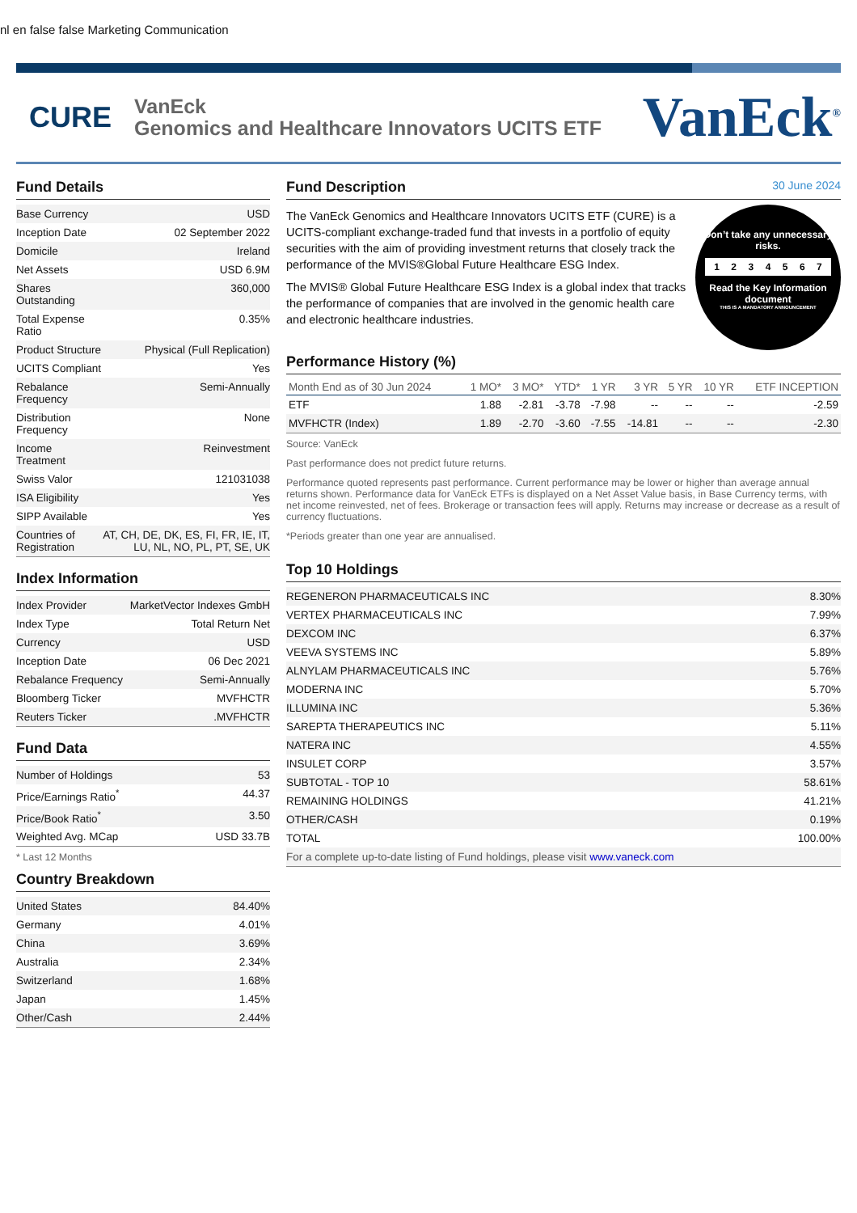nl en false false Marketing Communication
CURE
VanEck
Genomics and Healthcare Innovators UCITS ETF
VanEck<sup>®</sup>
Fund Details
| Base Currency | USD |
| Inception Date | 02 September 2022 |
| Domicile | Ireland |
| Net Assets | USD 6.9M |
| Shares Outstanding | 360,000 |
| Total Expense Ratio | 0.35% |
| Product Structure | Physical (Full Replication) |
| UCITS Compliant | Yes |
| Rebalance Frequency | Semi-Annually |
| Distribution Frequency | None |
| Income Treatment | Reinvestment |
| Swiss Valor | 121031038 |
| ISA Eligibility | Yes |
| SIPP Available | Yes |
| Countries of Registration | AT, CH, DE, DK, ES, FI, FR, IE, IT, LU, NL, NO, PL, PT, SE, UK |
Index Information
| Index Provider | MarketVector Indexes GmbH |
| Index Type | Total Return Net |
| Currency | USD |
| Inception Date | 06 Dec 2021 |
| Rebalance Frequency | Semi-Annually |
| Bloomberg Ticker | MVFHCTR |
| Reuters Ticker | .MVFHCTR |
Fund Data
| Number of Holdings | 53 |
| Price/Earnings Ratio<sup>*</sup> | 44.37 |
| Price/Book Ratio<sup>*</sup> | 3.50 |
| Weighted Avg. MCap | USD 33.7B |
* Last 12 Months
Country Breakdown
| United States | 84.40% |
| Germany | 4.01% |
| China | 3.69% |
| Australia | 2.34% |
| Switzerland | 1.68% |
| Japan | 1.45% |
| Other/Cash | 2.44% |
Fund Description 30 June 2024
The VanEck Genomics and Healthcare Innovators UCITS ETF (CURE) is a UCITS-compliant exchange-traded fund that invests in a portfolio of equity securities with the aim of providing investment returns that closely track the performance of the MVIS®Global Future Healthcare ESG Index.
The MVIS® Global Future Healthcare ESG Index is a global index that tracks the performance of companies that are involved in the genomic health care and electronic healthcare industries.
Don’t take any unnecessary risks.
1 2 3 4 5 6 7
Read the Key Information document
THIS IS A MANDATORY ANNOUNCEMENT
Performance History (%)
| Month End as of 30 Jun 2024 | 1 MO* | 3 MO* | YTD* | 1 YR | 3 YR | 5 YR | 10 YR | ETF INCEPTION |
| --- | --- | --- | --- | --- | --- | --- | --- | --- |
| ETF | 1.88 | -2.81 | -3.78 | -7.98 | -- | -- | -- | -2.59 |
| MVFHCTR (Index) | 1.89 | -2.70 | -3.60 | -7.55 | -14.81 | -- | -- | -2.30 |
Source: VanEck
Past performance does not predict future returns.
Performance quoted represents past performance. Current performance may be lower or higher than average annual returns shown. Performance data for VanEck ETFs is displayed on a Net Asset Value basis, in Base Currency terms, with net income reinvested, net of fees. Brokerage or transaction fees will apply. Returns may increase or decrease as a result of currency fluctuations.
*Periods greater than one year are annualised.
Top 10 Holdings
| REGENERON PHARMACEUTICALS INC | 8.30% |
| VERTEX PHARMACEUTICALS INC | 7.99% |
| DEXCOM INC | 6.37% |
| VEEVA SYSTEMS INC | 5.89% |
| ALNYLAM PHARMACEUTICALS INC | 5.76% |
| MODERNA INC | 5.70% |
| ILLUMINA INC | 5.36% |
| SAREPTA THERAPEUTICS INC | 5.11% |
| NATERA INC | 4.55% |
| INSULET CORP | 3.57% |
| SUBTOTAL - TOP 10 | 58.61% |
| REMAINING HOLDINGS | 41.21% |
| OTHER/CASH | 0.19% |
| TOTAL | 100.00% |
| For a complete up-to-date listing of Fund holdings, please visit www.vaneck.com | |